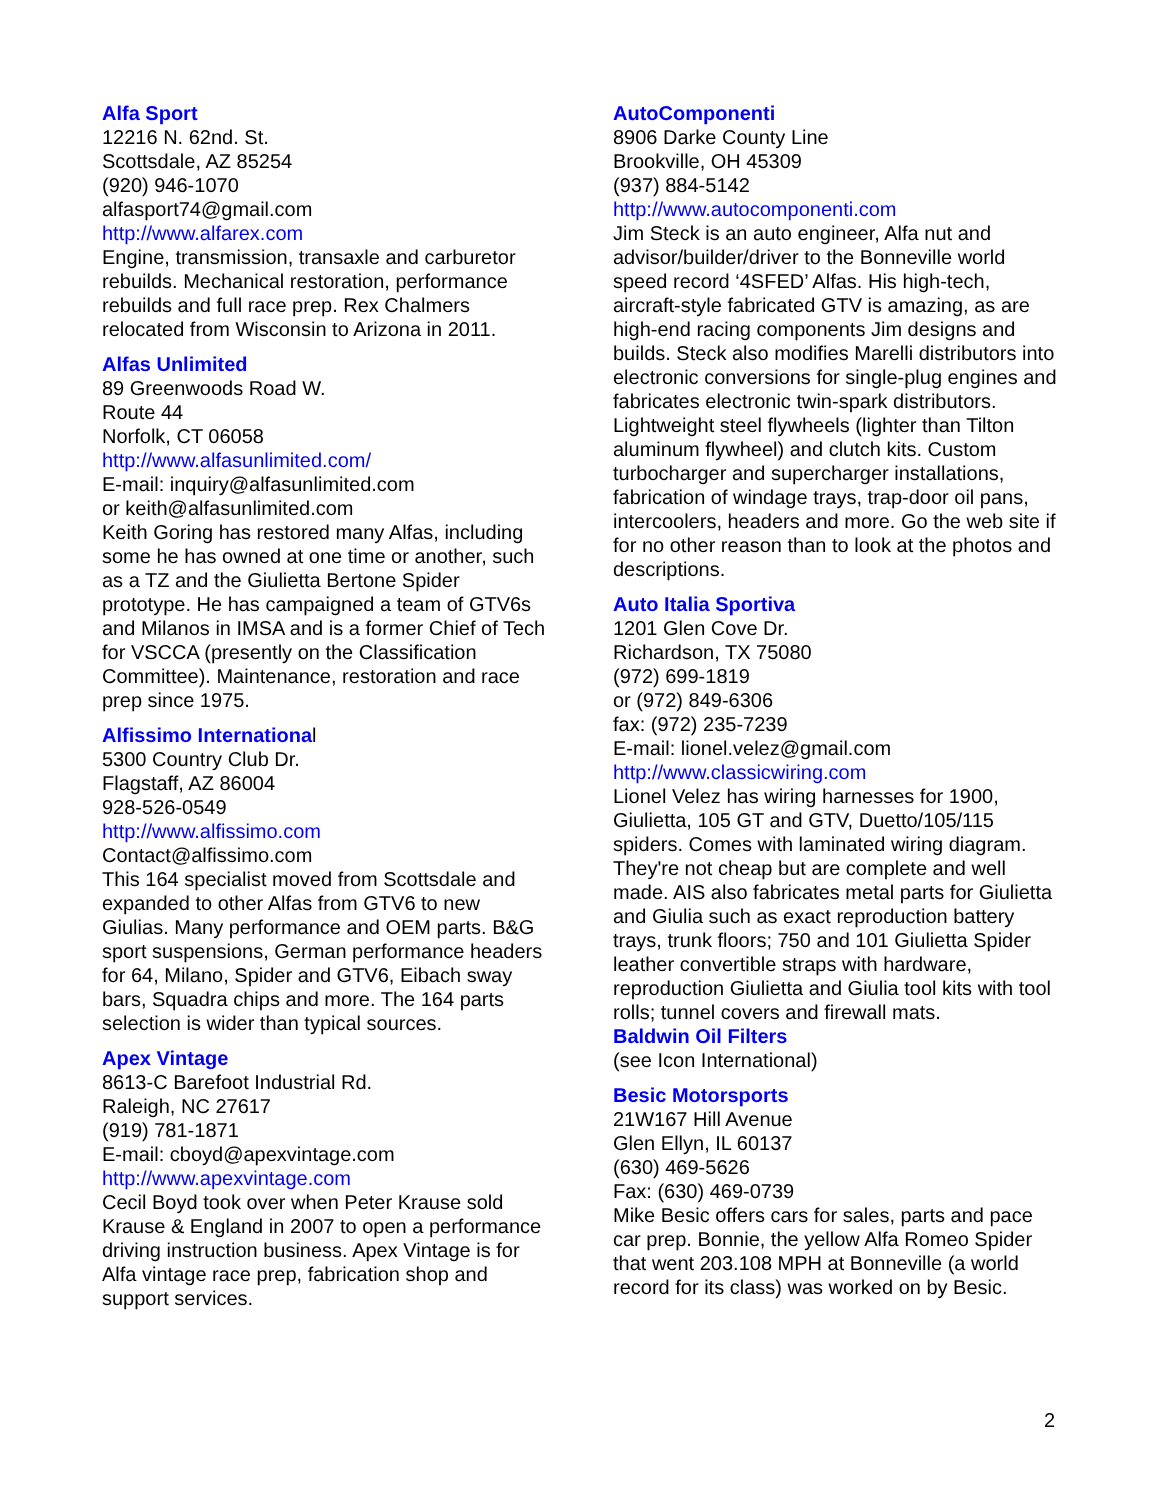Alfa Sport
12216 N. 62nd. St.
Scottsdale, AZ 85254
(920) 946-1070
alfasport74@gmail.com
http://www.alfarex.com
Engine, transmission, transaxle and carburetor rebuilds. Mechanical restoration, performance rebuilds and full race prep. Rex Chalmers relocated from Wisconsin to Arizona in 2011.
Alfas Unlimited
89 Greenwoods Road W.
Route 44
Norfolk, CT 06058
http://www.alfasunlimited.com/
E-mail: inquiry@alfasunlimited.com
or keith@alfasunlimited.com
Keith Goring has restored many Alfas, including some he has owned at one time or another, such as a TZ and the Giulietta Bertone Spider prototype. He has campaigned a team of GTV6s and Milanos in IMSA and is a former Chief of Tech for VSCCA (presently on the Classification Committee). Maintenance, restoration and race prep since 1975.
Alfissimo International
5300 Country Club Dr.
Flagstaff, AZ 86004
928-526-0549
http://www.alfissimo.com
Contact@alfissimo.com
This 164 specialist moved from Scottsdale and expanded to other Alfas from GTV6 to new Giulias. Many performance and OEM parts. B&G sport suspensions, German performance headers for 64, Milano, Spider and GTV6, Eibach sway bars, Squadra chips and more. The 164 parts selection is wider than typical sources.
Apex Vintage
8613-C Barefoot Industrial Rd.
Raleigh, NC 27617
(919) 781-1871
E-mail: cboyd@apexvintage.com
http://www.apexvintage.com
Cecil Boyd took over when Peter Krause sold Krause & England in 2007 to open a performance driving instruction business. Apex Vintage is for Alfa vintage race prep, fabrication shop and support services.
AutoComponenti
8906 Darke County Line
Brookville, OH 45309
(937) 884-5142
http://www.autocomponenti.com
Jim Steck is an auto engineer, Alfa nut and advisor/builder/driver to the Bonneville world speed record ‘4SFED’ Alfas. His high-tech, aircraft-style fabricated GTV is amazing, as are high-end racing components Jim designs and builds. Steck also modifies Marelli distributors into electronic conversions for single-plug engines and fabricates electronic twin-spark distributors. Lightweight steel flywheels (lighter than Tilton aluminum flywheel) and clutch kits. Custom turbocharger and supercharger installations, fabrication of windage trays, trap-door oil pans, intercoolers, headers and more. Go the web site if for no other reason than to look at the photos and descriptions.
Auto Italia Sportiva
1201 Glen Cove Dr.
Richardson, TX 75080
(972) 699-1819
or (972) 849-6306
fax: (972) 235-7239
E-mail: lionel.velez@gmail.com
http://www.classicwiring.com
Lionel Velez has wiring harnesses for 1900, Giulietta, 105 GT and GTV, Duetto/105/115 spiders. Comes with laminated wiring diagram. They're not cheap but are complete and well made. AIS also fabricates metal parts for Giulietta and Giulia such as exact reproduction battery trays, trunk floors; 750 and 101 Giulietta Spider leather convertible straps with hardware, reproduction Giulietta and Giulia tool kits with tool rolls; tunnel covers and firewall mats.
Baldwin Oil Filters
(see Icon International)
Besic Motorsports
21W167 Hill Avenue
Glen Ellyn, IL 60137
(630) 469-5626
Fax: (630) 469-0739
Mike Besic offers cars for sales, parts and pace car prep. Bonnie, the yellow Alfa Romeo Spider that went 203.108 MPH at Bonneville (a world record for its class) was worked on by Besic.
2